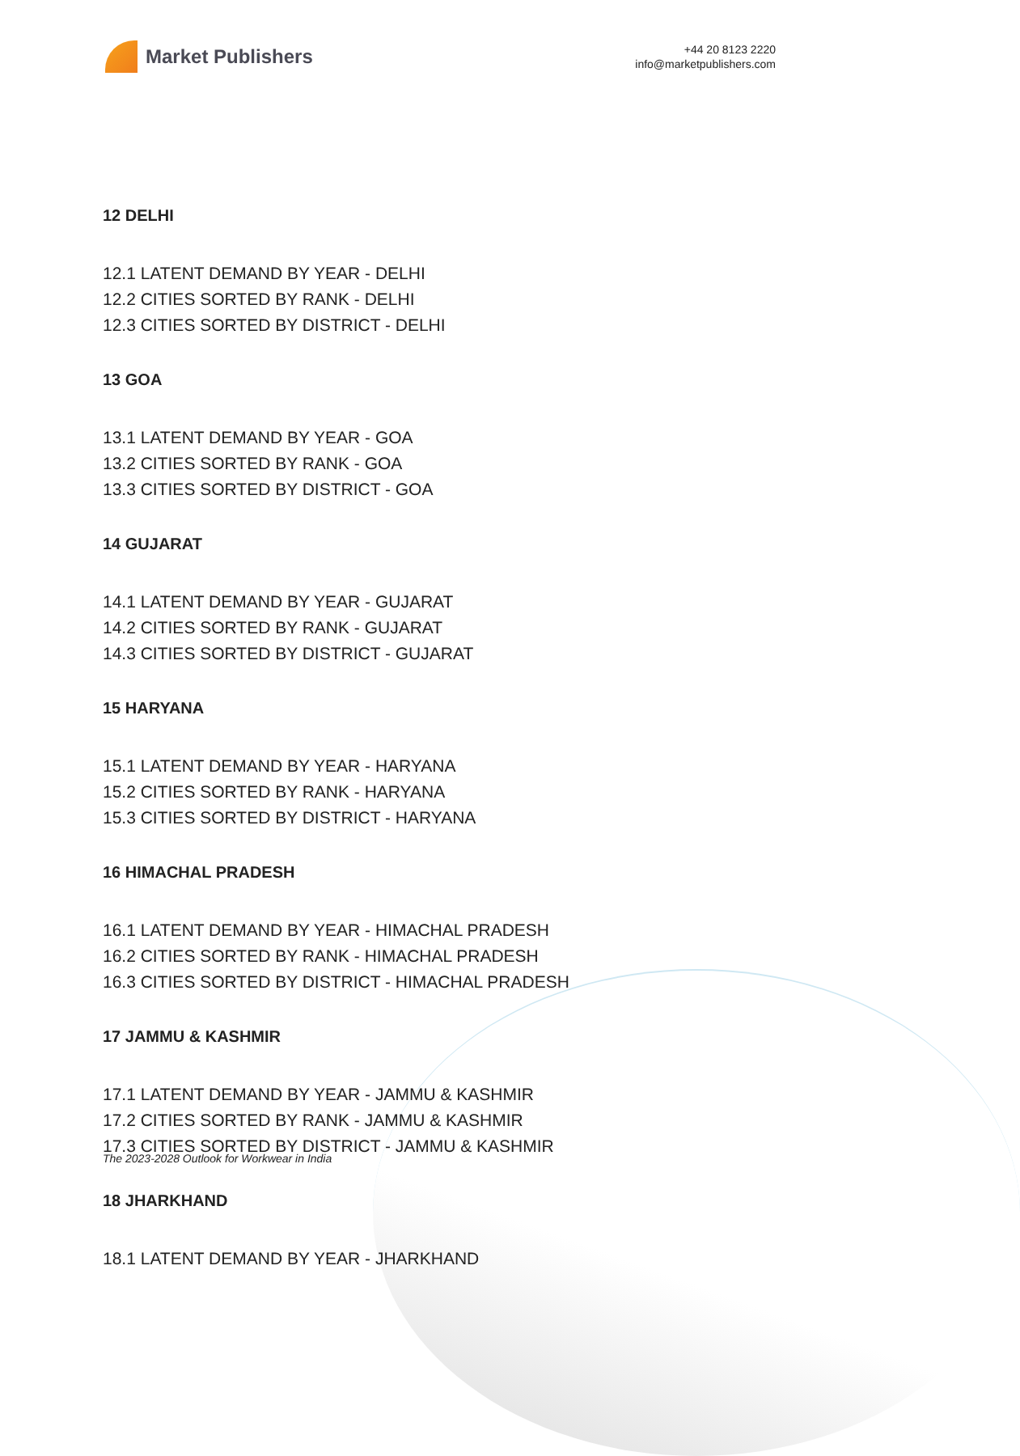Market Publishers
+44 20 8123 2220
info@marketpublishers.com
12 DELHI
12.1 LATENT DEMAND BY YEAR - DELHI
12.2 CITIES SORTED BY RANK - DELHI
12.3 CITIES SORTED BY DISTRICT - DELHI
13 GOA
13.1 LATENT DEMAND BY YEAR - GOA
13.2 CITIES SORTED BY RANK - GOA
13.3 CITIES SORTED BY DISTRICT - GOA
14 GUJARAT
14.1 LATENT DEMAND BY YEAR - GUJARAT
14.2 CITIES SORTED BY RANK - GUJARAT
14.3 CITIES SORTED BY DISTRICT - GUJARAT
15 HARYANA
15.1 LATENT DEMAND BY YEAR - HARYANA
15.2 CITIES SORTED BY RANK - HARYANA
15.3 CITIES SORTED BY DISTRICT - HARYANA
16 HIMACHAL PRADESH
16.1 LATENT DEMAND BY YEAR - HIMACHAL PRADESH
16.2 CITIES SORTED BY RANK - HIMACHAL PRADESH
16.3 CITIES SORTED BY DISTRICT - HIMACHAL PRADESH
17 JAMMU & KASHMIR
17.1 LATENT DEMAND BY YEAR - JAMMU & KASHMIR
17.2 CITIES SORTED BY RANK - JAMMU & KASHMIR
17.3 CITIES SORTED BY DISTRICT - JAMMU & KASHMIR
18 JHARKHAND
18.1 LATENT DEMAND BY YEAR - JHARKHAND
The 2023-2028 Outlook for Workwear in India